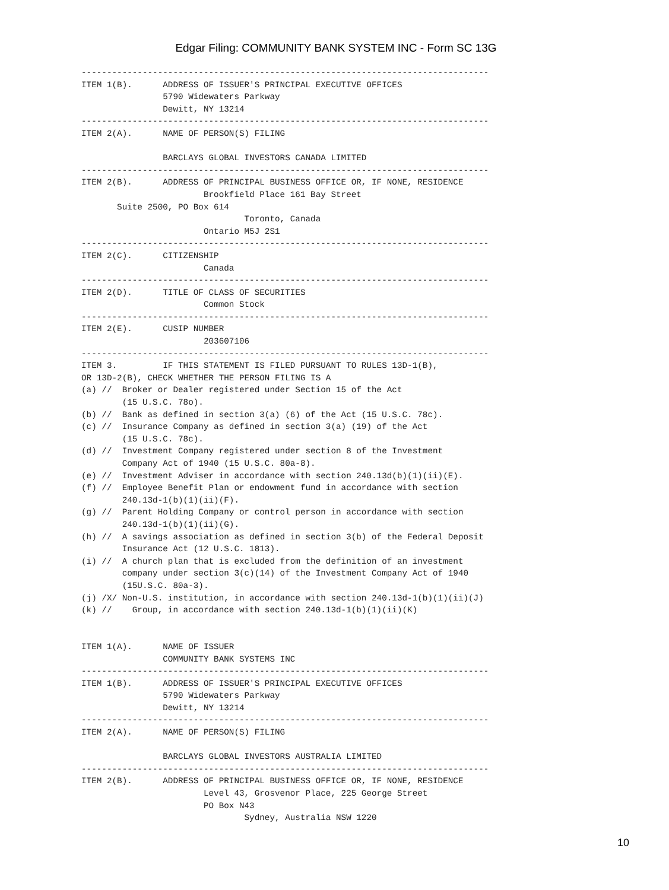Edgar Filing: COMMUNITY BANK SYSTEM INC - Form SC 13G
--------------------------------------------------------------------------------
ITEM 1(B).      ADDRESS OF ISSUER'S PRINCIPAL EXECUTIVE OFFICES
                5790 Widewaters Parkway
                Dewitt, NY 13214
--------------------------------------------------------------------------------
ITEM 2(A).      NAME OF PERSON(S) FILING

                BARCLAYS GLOBAL INVESTORS CANADA LIMITED
--------------------------------------------------------------------------------
ITEM 2(B).      ADDRESS OF PRINCIPAL BUSINESS OFFICE OR, IF NONE, RESIDENCE
                        Brookfield Place 161 Bay Street
       Suite 2500, PO Box 614
                                Toronto, Canada
                        Ontario M5J 2S1
--------------------------------------------------------------------------------
ITEM 2(C).      CITIZENSHIP
                        Canada
--------------------------------------------------------------------------------
ITEM 2(D).      TITLE OF CLASS OF SECURITIES
                        Common Stock
--------------------------------------------------------------------------------
ITEM 2(E).      CUSIP NUMBER
                        203607106
--------------------------------------------------------------------------------
ITEM 3.         IF THIS STATEMENT IS FILED PURSUANT TO RULES 13D-1(B),
OR 13D-2(B), CHECK WHETHER THE PERSON FILING IS A
(a) //  Broker or Dealer registered under Section 15 of the Act
        (15 U.S.C. 78o).
(b) //  Bank as defined in section 3(a) (6) of the Act (15 U.S.C. 78c).
(c) //  Insurance Company as defined in section 3(a) (19) of the Act
        (15 U.S.C. 78c).
(d) //  Investment Company registered under section 8 of the Investment
        Company Act of 1940 (15 U.S.C. 80a-8).
(e) //  Investment Adviser in accordance with section 240.13d(b)(1)(ii)(E).
(f) //  Employee Benefit Plan or endowment fund in accordance with section
        240.13d-1(b)(1)(ii)(F).
(g) //  Parent Holding Company or control person in accordance with section
        240.13d-1(b)(1)(ii)(G).
(h) //  A savings association as defined in section 3(b) of the Federal Deposit
        Insurance Act (12 U.S.C. 1813).
(i) //  A church plan that is excluded from the definition of an investment
        company under section 3(c)(14) of the Investment Company Act of 1940
        (15U.S.C. 80a-3).
(j) /X/ Non-U.S. institution, in accordance with section 240.13d-1(b)(1)(ii)(J)
(k) //    Group, in accordance with section 240.13d-1(b)(1)(ii)(K)


ITEM 1(A).      NAME OF ISSUER
                COMMUNITY BANK SYSTEMS INC
--------------------------------------------------------------------------------
ITEM 1(B).      ADDRESS OF ISSUER'S PRINCIPAL EXECUTIVE OFFICES
                5790 Widewaters Parkway
                Dewitt, NY 13214
--------------------------------------------------------------------------------
ITEM 2(A).      NAME OF PERSON(S) FILING

                BARCLAYS GLOBAL INVESTORS AUSTRALIA LIMITED
--------------------------------------------------------------------------------
ITEM 2(B).      ADDRESS OF PRINCIPAL BUSINESS OFFICE OR, IF NONE, RESIDENCE
                        Level 43, Grosvenor Place, 225 George Street
                        PO Box N43
                                Sydney, Australia NSW 1220
10